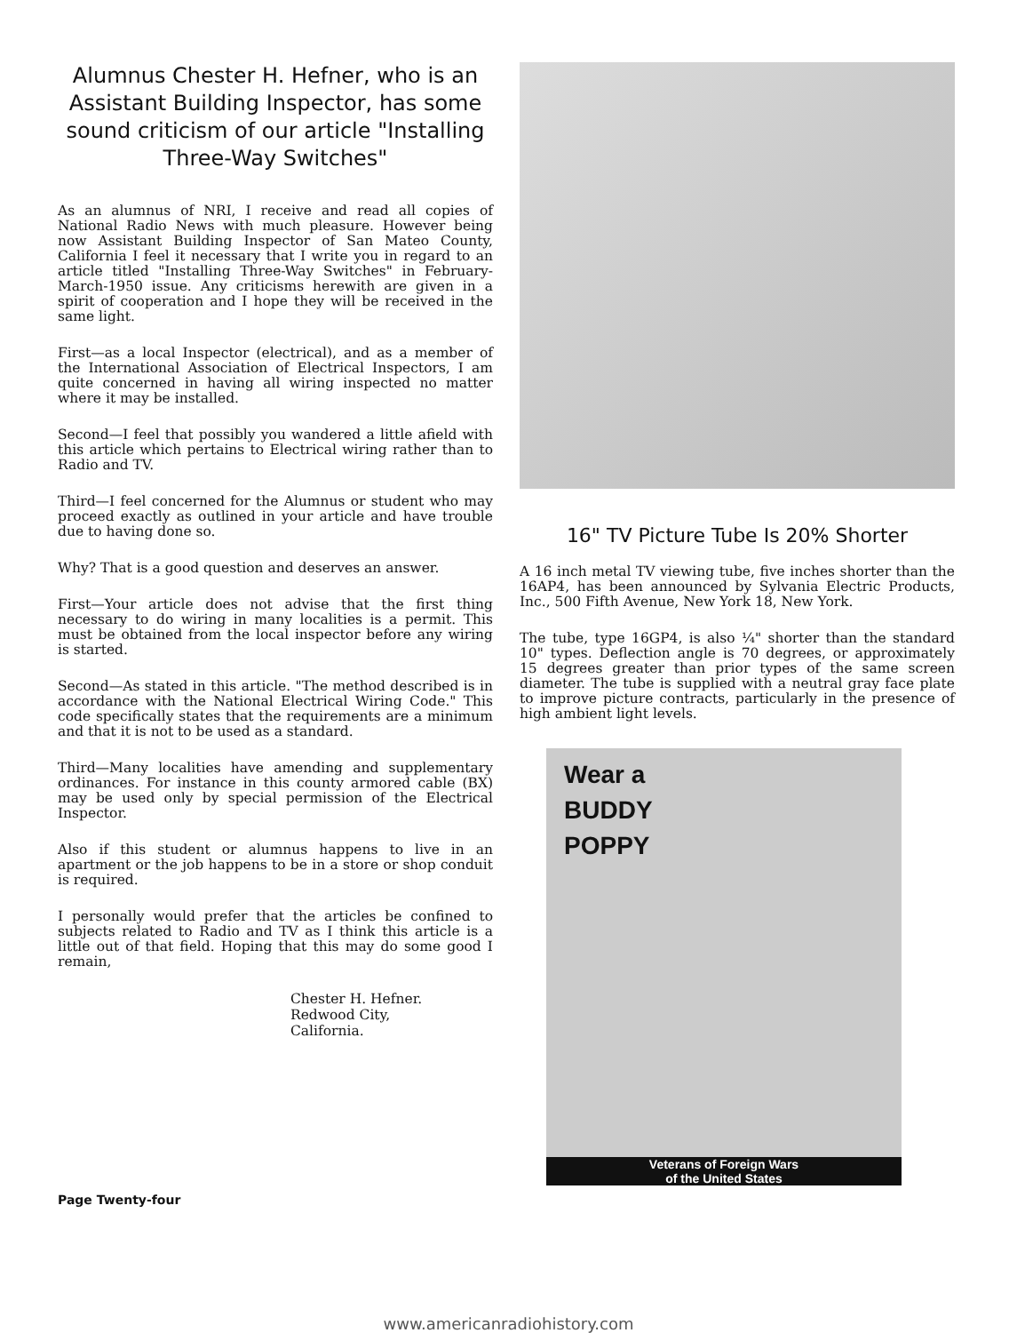Alumnus Chester H. Hefner, who is an Assistant Building Inspector, has some sound criticism of our article "Installing Three-Way Switches"
As an alumnus of NRI, I receive and read all copies of National Radio News with much pleasure. However being now Assistant Building Inspector of San Mateo County, California I feel it necessary that I write you in regard to an article titled "Installing Three-Way Switches" in February-March-1950 issue. Any criticisms herewith are given in a spirit of cooperation and I hope they will be received in the same light.
First—as a local Inspector (electrical), and as a member of the International Association of Electrical Inspectors, I am quite concerned in having all wiring inspected no matter where it may be installed.
Second—I feel that possibly you wandered a little afield with this article which pertains to Electrical wiring rather than to Radio and TV.
Third—I feel concerned for the Alumnus or student who may proceed exactly as outlined in your article and have trouble due to having done so.
Why? That is a good question and deserves an answer.
First—Your article does not advise that the first thing necessary to do wiring in many localities is a permit. This must be obtained from the local inspector before any wiring is started.
Second—As stated in this article. "The method described is in accordance with the National Electrical Wiring Code." This code specifically states that the requirements are a minimum and that it is not to be used as a standard.
Third—Many localities have amending and supplementary ordinances. For instance in this county armored cable (BX) may be used only by special permission of the Electrical Inspector.
Also if this student or alumnus happens to live in an apartment or the job happens to be in a store or shop conduit is required.
I personally would prefer that the articles be confined to subjects related to Radio and TV as I think this article is a little out of that field. Hoping that this may do some good I remain,
Chester H. Hefner.
Redwood City,
California.
16" TV Picture Tube Is 20% Shorter
A 16 inch metal TV viewing tube, five inches shorter than the 16AP4, has been announced by Sylvania Electric Products, Inc., 500 Fifth Avenue, New York 18, New York.
The tube, type 16GP4, is also ¼" shorter than the standard 10" types. Deflection angle is 70 degrees, or approximately 15 degrees greater than prior types of the same screen diameter. The tube is supplied with a neutral gray face plate to improve picture contracts, particularly in the presence of high ambient light levels.
Wear a
BUDDY
POPPY
Veterans of Foreign Wars
of the United States
Page Twenty-four
www.americanradiohistory.com